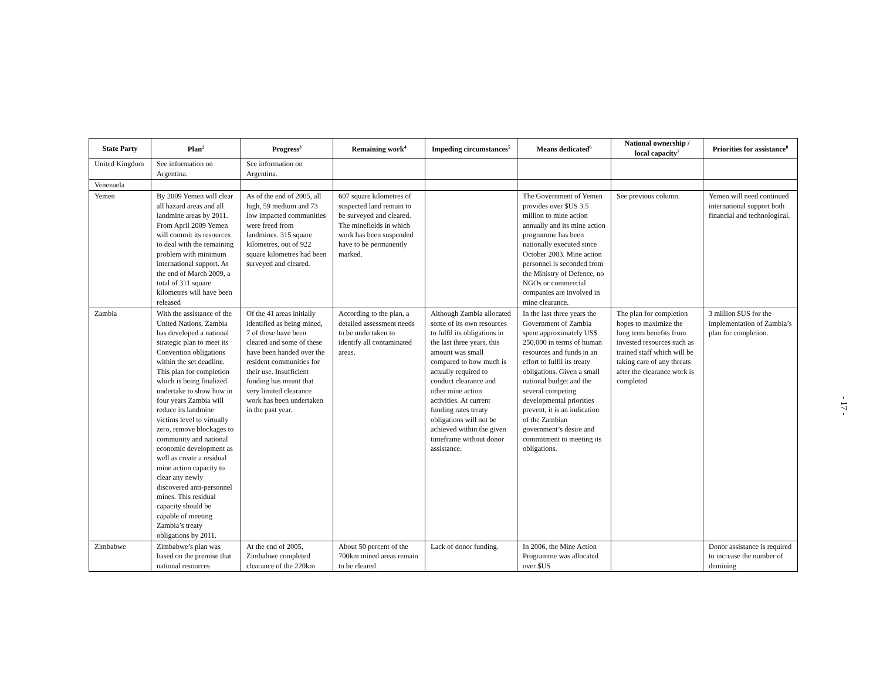| State Party | Plan<sup>2</sup> | Progress<sup>3</sup> | Remaining work<sup>4</sup> | Impeding circumstances<sup>5</sup> | Means dedicated<sup>6</sup> | National ownership / local capacity<sup>7</sup> | Priorities for assistance<sup>8</sup> |
| --- | --- | --- | --- | --- | --- | --- | --- |
| United Kingdom | See information on Argentina. | See information on Argentina. | | | | | |
| Venezuela | | | | | | | |
| Yemen | By 2009 Yemen will clear all hazard areas and all landmine areas by 2011. From April 2009 Yemen will commit its resources to deal with the remaining problem with minimum international support. At the end of March 2009, a total of 311 square kilometres will have been released | As of the end of 2005, all high, 59 medium and 73 low impacted communities were freed from landmines. 315 square kilometres, out of 922 square kilometres had been surveyed and cleared. | 607 square kilometres of suspected land remain to be surveyed and cleared. The minefields in which work has been suspended have to be permanently marked. | | The Government of Yemen provides over $US 3.5 million to mine action annually and its mine action programme has been nationally executed since October 2003. Mine action personnel is seconded from the Ministry of Defence, no NGOs or commercial companies are involved in mine clearance. | See previous column. | Yemen will need continued international support both financial and technological. |
| Zambia | With the assistance of the United Nations, Zambia has developed a national strategic plan to meet its Convention obligations within the set deadline. This plan for completion which is being finalized undertake to show how in four years Zambia will reduce its landmine victims level to virtually zero, remove blockages to community and national economic development as well as create a residual mine action capacity to clear any newly discovered anti-personnel mines. This residual capacity should be capable of meeting Zambia’s treaty obligations by 2011. | Of the 41 areas initially identified as being mined, 7 of these have been cleared and some of these have been handed over the resident communities for their use. Insufficient funding has meant that very limited clearance work has been undertaken in the past year. | According to the plan, a detailed assessment needs to be undertaken to identify all contaminated areas. | Although Zambia allocated some of its own resources to fulfil its obligations in the last three years, this amount was small compared to how much is actually required to conduct clearance and other mine action activities. At current funding rates treaty obligations will not be achieved within the given timeframe without donor assistance. | In the last three years the Government of Zambia spent approximately US$ 250,000 in terms of human resources and funds in an effort to fulfil its treaty obligations. Given a small national budget and the several competing developmental priorities prevent, it is an indication of the Zambian government’s desire and commitment to meeting its obligations. | The plan for completion hopes to maximize the long term benefits from invested resources such as trained staff which will be taking care of any threats after the clearance work is completed. | 3 million $US for the implementation of Zambia’s plan for completion. |
| Zimbabwe | Zimbabwe’s plan was based on the premise that national resources | At the end of 2005, Zimbabwe completed clearance of the 220km | About 50 percent of the 700km mined areas remain to be cleared. | Lack of donor funding. | In 2006, the Mine Action Programme was allocated over $US | | Donor assistance is required to increase the number of demining |
- 17 -